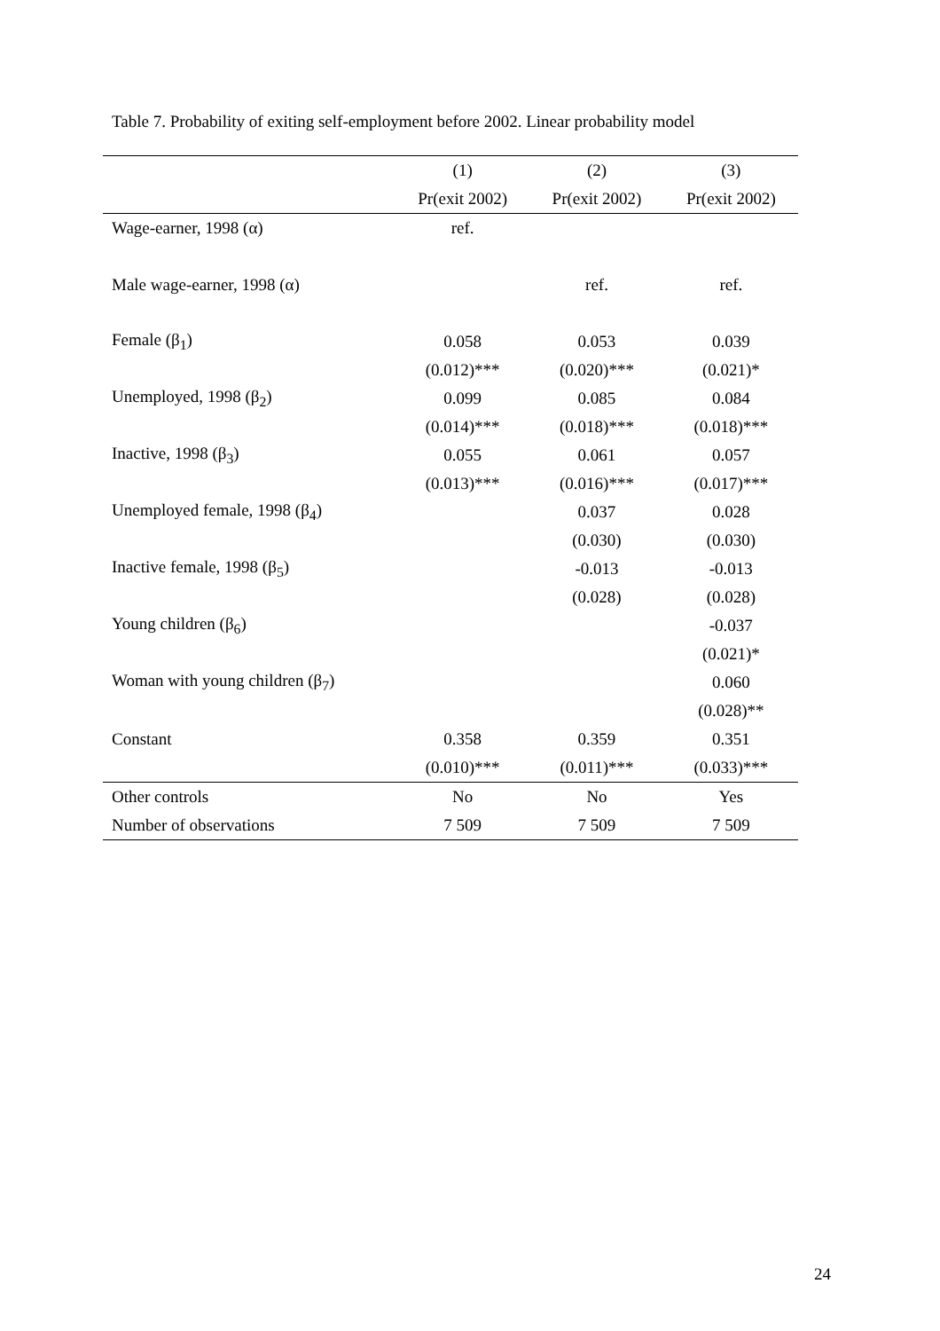Table 7. Probability of exiting self-employment before 2002. Linear probability model
| | (1) | (2) | (3) |
| --- | --- | --- | --- |
| | Pr(exit 2002) | Pr(exit 2002) | Pr(exit 2002) |
| Wage-earner, 1998 (α) | ref. | | |
| Male wage-earner, 1998 (α) | | ref. | ref. |
| Female (β<sub>1</sub>) | 0.058 | 0.053 | 0.039 |
| | (0.012)*** | (0.020)*** | (0.021)* |
| Unemployed, 1998 (β<sub>2</sub>) | 0.099 | 0.085 | 0.084 |
| | (0.014)*** | (0.018)*** | (0.018)*** |
| Inactive, 1998 (β<sub>3</sub>) | 0.055 | 0.061 | 0.057 |
| | (0.013)*** | (0.016)*** | (0.017)*** |
| Unemployed female, 1998 (β<sub>4</sub>) | | 0.037 | 0.028 |
| | | (0.030) | (0.030) |
| Inactive female, 1998 (β<sub>5</sub>) | | -0.013 | -0.013 |
| | | (0.028) | (0.028) |
| Young children (β<sub>6</sub>) | | | -0.037 |
| | | | (0.021)* |
| Woman with young children (β<sub>7</sub>) | | | 0.060 |
| | | | (0.028)** |
| Constant | 0.358 | 0.359 | 0.351 |
| | (0.010)*** | (0.011)*** | (0.033)*** |
| Other controls | No | No | Yes |
| Number of observations | 7 509 | 7 509 | 7 509 |
24